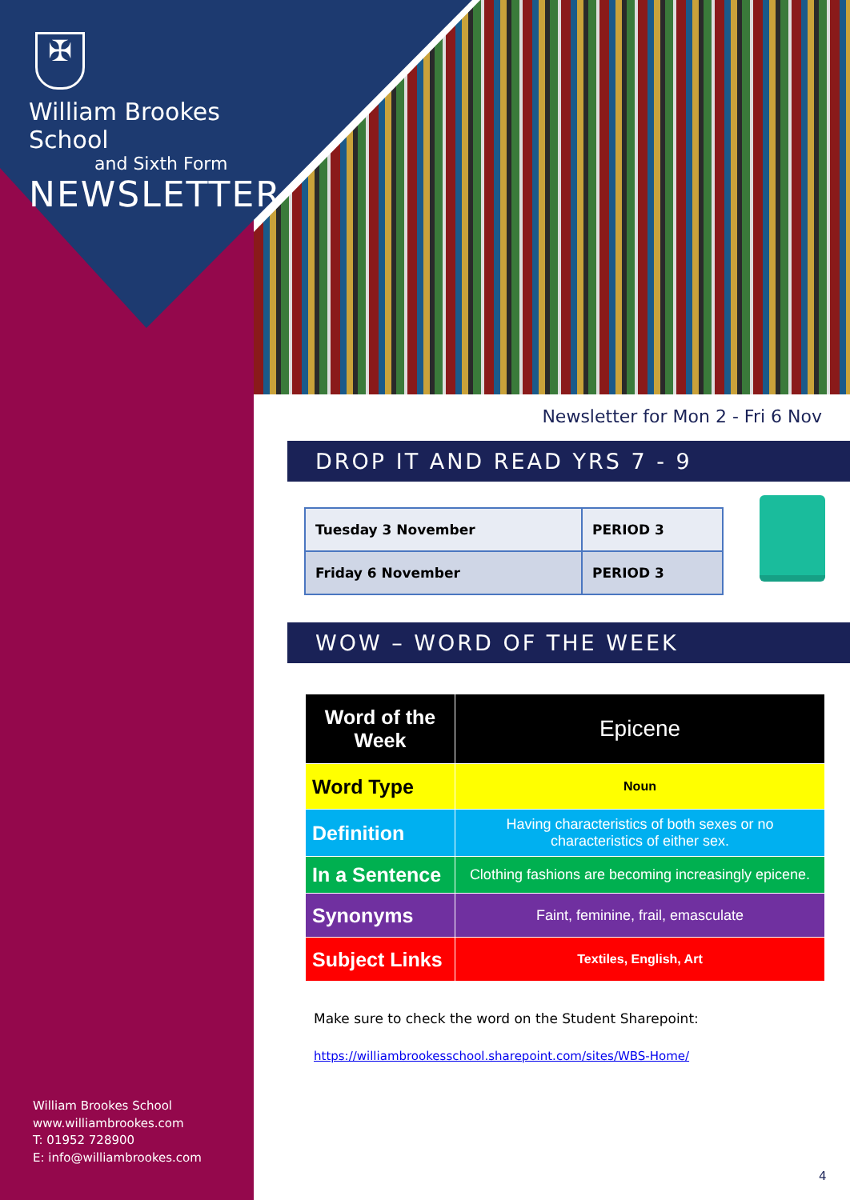✠
William Brookes School
and Sixth Form
NEWSLETTER
Newsletter for Mon 2 - Fri 6 Nov
DROP IT AND READ YRS 7 - 9
| Tuesday 3 November | PERIOD 3 |
| Friday 6 November | PERIOD 3 |
WOW – WORD OF THE WEEK
| Word of the Week | Epicene |
| Word Type | Noun |
| Definition | Having characteristics of both sexes or no characteristics of either sex. |
| In a Sentence | Clothing fashions are becoming increasingly epicene. |
| Synonyms | Faint, feminine, frail, emasculate |
| Subject Links | Textiles, English, Art |
Make sure to check the word on the Student Sharepoint:
https://williambrookesschool.sharepoint.com/sites/WBS-Home/
William Brookes School
www.williambrookes.com
T: 01952 728900
E: info@williambrookes.com
4